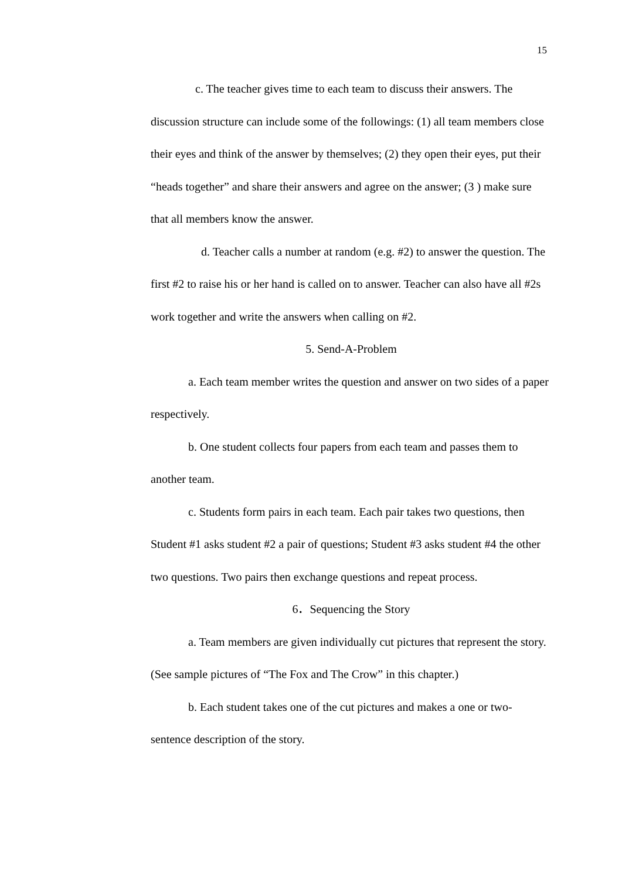15
c. The teacher gives time to each team to discuss their answers. The discussion structure can include some of the followings: (1) all team members close their eyes and think of the answer by themselves; (2) they open their eyes, put their “heads together” and share their answers and agree on the answer; (3 ) make sure that all members know the answer.
d. Teacher calls a number at random (e.g. #2) to answer the question. The first #2 to raise his or her hand is called on to answer. Teacher can also have all #2s work together and write the answers when calling on #2.
5. Send-A-Problem
a. Each team member writes the question and answer on two sides of a paper respectively.
b. One student collects four papers from each team and passes them to another team.
c. Students form pairs in each team. Each pair takes two questions, then Student #1 asks student #2 a pair of questions; Student #3 asks student #4 the other two questions. Two pairs then exchange questions and repeat process.
6．Sequencing the Story
a. Team members are given individually cut pictures that represent the story. (See sample pictures of “The Fox and The Crow” in this chapter.)
b. Each student takes one of the cut pictures and makes a one or two-sentence description of the story.